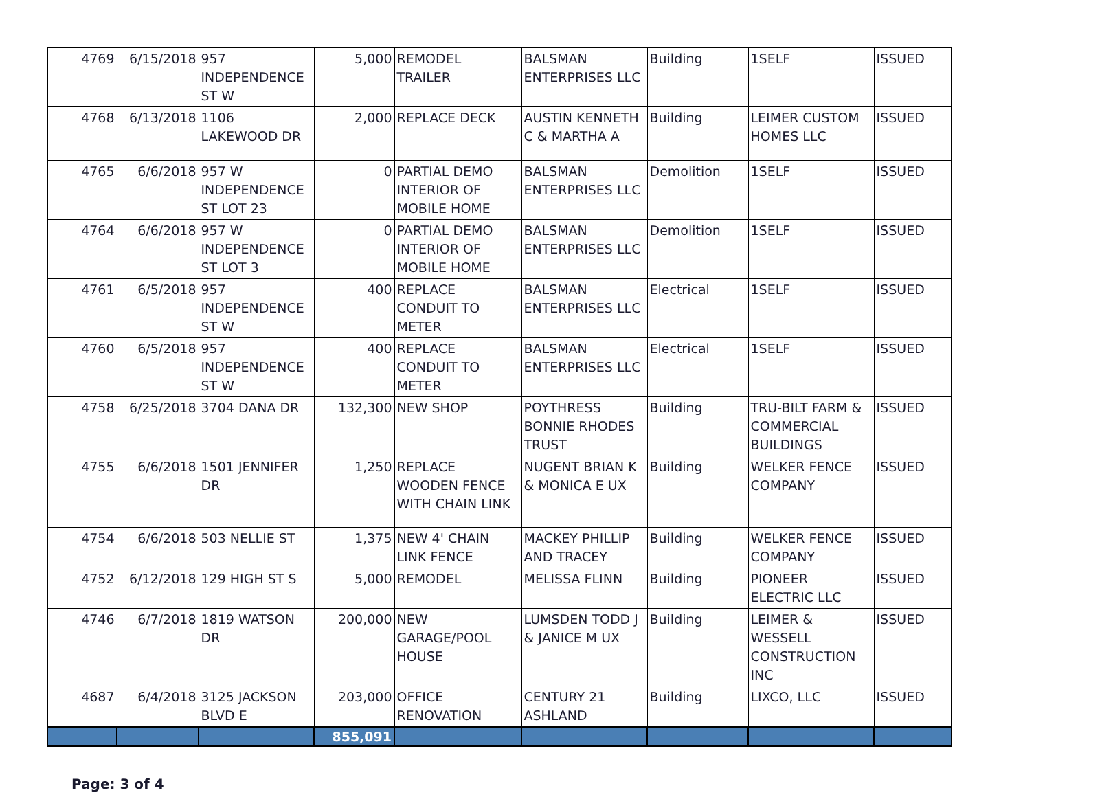| 4769 | 6/15/2018 | 957 INDEPENDENCE ST W | 5,000 | REMODEL TRAILER | BALSMAN ENTERPRISES LLC | Building | 1SELF | ISSUED |
| 4768 | 6/13/2018 | 1106 LAKEWOOD DR | 2,000 | REPLACE DECK | AUSTIN KENNETH C & MARTHA A | Building | LEIMER CUSTOM HOMES LLC | ISSUED |
| 4765 | 6/6/2018 | 957 W INDEPENDENCE ST LOT 23 | 0 | PARTIAL DEMO INTERIOR OF MOBILE HOME | BALSMAN ENTERPRISES LLC | Demolition | 1SELF | ISSUED |
| 4764 | 6/6/2018 | 957 W INDEPENDENCE ST LOT 3 | 0 | PARTIAL DEMO INTERIOR OF MOBILE HOME | BALSMAN ENTERPRISES LLC | Demolition | 1SELF | ISSUED |
| 4761 | 6/5/2018 | 957 INDEPENDENCE ST W | 400 | REPLACE CONDUIT TO METER | BALSMAN ENTERPRISES LLC | Electrical | 1SELF | ISSUED |
| 4760 | 6/5/2018 | 957 INDEPENDENCE ST W | 400 | REPLACE CONDUIT TO METER | BALSMAN ENTERPRISES LLC | Electrical | 1SELF | ISSUED |
| 4758 | 6/25/2018 | 3704 DANA DR | 132,300 | NEW SHOP | POYTHRESS BONNIE RHODES TRUST | Building | TRU-BILT FARM & COMMERCIAL BUILDINGS | ISSUED |
| 4755 | 6/6/2018 | 1501 JENNIFER DR | 1,250 | REPLACE WOODEN FENCE WITH CHAIN LINK | NUGENT BRIAN K & MONICA E UX | Building | WELKER FENCE COMPANY | ISSUED |
| 4754 | 6/6/2018 | 503 NELLIE ST | 1,375 | NEW 4' CHAIN LINK FENCE | MACKEY PHILLIP AND TRACEY | Building | WELKER FENCE COMPANY | ISSUED |
| 4752 | 6/12/2018 | 129 HIGH ST S | 5,000 | REMODEL | MELISSA FLINN | Building | PIONEER ELECTRIC LLC | ISSUED |
| 4746 | 6/7/2018 | 1819 WATSON DR | 200,000 | NEW GARAGE/POOL HOUSE | LUMSDEN TODD J & JANICE M UX | Building | LEIMER & WESSELL CONSTRUCTION INC | ISSUED |
| 4687 | 6/4/2018 | 3125 JACKSON BLVD E | 203,000 | OFFICE RENOVATION | CENTURY 21 ASHLAND | Building | LIXCO, LLC | ISSUED |
| | | | 855,091 | | | | | |
Page: 3 of 4